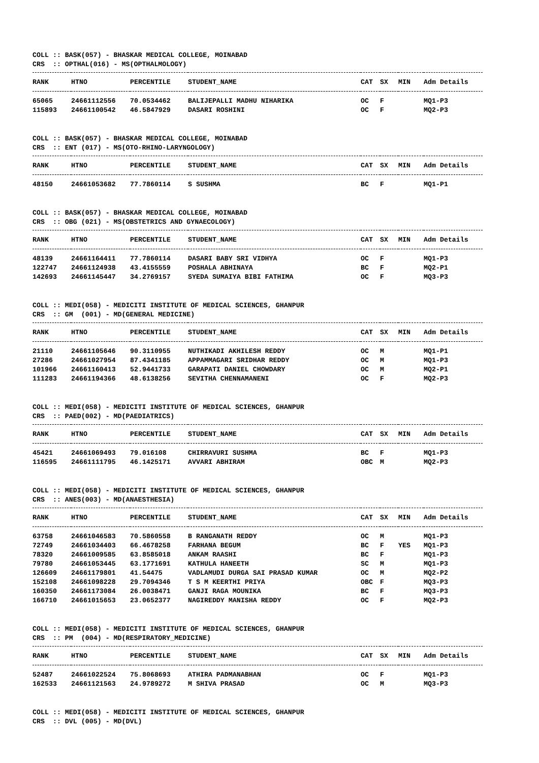COLL :: BASK(057) - BHASKAR MEDICAL COLLEGE, MOINABAD CRS :: OPTHAL(016) - MS(OPTHALMOLOGY)
| RANK | HTNO | PERCENTILE | STUDENT_NAME | CAT | SX | MIN | Adm Details |
| --- | --- | --- | --- | --- | --- | --- | --- |
| 65065 | 24661112556 | 70.0534462 | BALIJEPALLI MADHU NIHARIKA | OC | F | | MQ1-P3 |
| 115893 | 24661100542 | 46.5847929 | DASARI ROSHINI | OC | F | | MQ2-P3 |
COLL :: BASK(057) - BHASKAR MEDICAL COLLEGE, MOINABAD CRS :: ENT (017) - MS(OTO-RHINO-LARYNGOLOGY)
| RANK | HTNO | PERCENTILE | STUDENT_NAME | CAT | SX | MIN | Adm Details |
| --- | --- | --- | --- | --- | --- | --- | --- |
| 48150 | 24661053682 | 77.7860114 | S SUSHMA | BC | F | | MQ1-P1 |
COLL :: BASK(057) - BHASKAR MEDICAL COLLEGE, MOINABAD CRS :: OBG (021) - MS(OBSTETRICS AND GYNAECOLOGY)
| RANK | HTNO | PERCENTILE | STUDENT_NAME | CAT | SX | MIN | Adm Details |
| --- | --- | --- | --- | --- | --- | --- | --- |
| 48139 | 24661164411 | 77.7860114 | DASARI BABY SRI VIDHYA | OC | F | | MQ1-P3 |
| 122747 | 24661124938 | 43.4155559 | POSHALA ABHINAYA | BC | F | | MQ2-P1 |
| 142693 | 24661145447 | 34.2769157 | SYEDA SUMAIYA BIBI FATHIMA | OC | F | | MQ3-P3 |
COLL :: MEDI(058) - MEDICITI INSTITUTE OF MEDICAL SCIENCES, GHANPUR CRS :: GM (001) - MD(GENERAL MEDICINE)
| RANK | HTNO | PERCENTILE | STUDENT_NAME | CAT | SX | MIN | Adm Details |
| --- | --- | --- | --- | --- | --- | --- | --- |
| 21110 | 24661105646 | 90.3110955 | NUTHIKADI AKHILESH REDDY | OC | M | | MQ1-P1 |
| 27286 | 24661027954 | 87.4341185 | APPAMMAGARI SRIDHAR REDDY | OC | M | | MQ1-P3 |
| 101966 | 24661160413 | 52.9441733 | GARAPATI DANIEL CHOWDARY | OC | M | | MQ2-P1 |
| 111283 | 24661194366 | 48.6138256 | SEVITHA CHENNAMANENI | OC | F | | MQ2-P3 |
COLL :: MEDI(058) - MEDICITI INSTITUTE OF MEDICAL SCIENCES, GHANPUR CRS :: PAED(002) - MD(PAEDIATRICS)
| RANK | HTNO | PERCENTILE | STUDENT_NAME | CAT | SX | MIN | Adm Details |
| --- | --- | --- | --- | --- | --- | --- | --- |
| 45421 | 24661069493 | 79.016108 | CHIRRAVURI SUSHMA | BC | F | | MQ1-P3 |
| 116595 | 24661111795 | 46.1425171 | AVVARI ABHIRAM | OBC | M | | MQ2-P3 |
COLL :: MEDI(058) - MEDICITI INSTITUTE OF MEDICAL SCIENCES, GHANPUR CRS :: ANES(003) - MD(ANAESTHESIA)
| RANK | HTNO | PERCENTILE | STUDENT_NAME | CAT | SX | MIN | Adm Details |
| --- | --- | --- | --- | --- | --- | --- | --- |
| 63758 | 24661046583 | 70.5860558 | B RANGANATH REDDY | OC | M | | MQ1-P3 |
| 72749 | 24661034403 | 66.4678258 | FARHANA BEGUM | BC | F | YES | MQ1-P3 |
| 78320 | 24661009585 | 63.8585018 | ANKAM RAASHI | BC | F | | MQ1-P3 |
| 79780 | 24661053445 | 63.1771691 | KATHULA HANEETH | SC | M | | MQ1-P3 |
| 126609 | 24661179801 | 41.54475 | VADLAMUDI DURGA SAI PRASAD KUMAR | OC | M | | MQ2-P2 |
| 152108 | 24661098228 | 29.7094346 | T S M KEERTHI PRIYA | OBC | F | | MQ3-P3 |
| 160350 | 24661173084 | 26.0038471 | GANJI RAGA MOUNIKA | BC | F | | MQ3-P3 |
| 166710 | 24661015653 | 23.0652377 | NAGIREDDY MANISHA REDDY | OC | F | | MQ2-P3 |
COLL :: MEDI(058) - MEDICITI INSTITUTE OF MEDICAL SCIENCES, GHANPUR CRS :: PM (004) - MD(RESPIRATORY_MEDICINE)
| RANK | HTNO | PERCENTILE | STUDENT_NAME | CAT | SX | MIN | Adm Details |
| --- | --- | --- | --- | --- | --- | --- | --- |
| 52487 | 24661022524 | 75.8068693 | ATHIRA PADMANABHAN | OC | F | | MQ1-P3 |
| 162533 | 24661121563 | 24.9789272 | M SHIVA PRASAD | OC | M | | MQ3-P3 |
COLL :: MEDI(058) - MEDICITI INSTITUTE OF MEDICAL SCIENCES, GHANPUR CRS :: DVL (005) - MD(DVL)